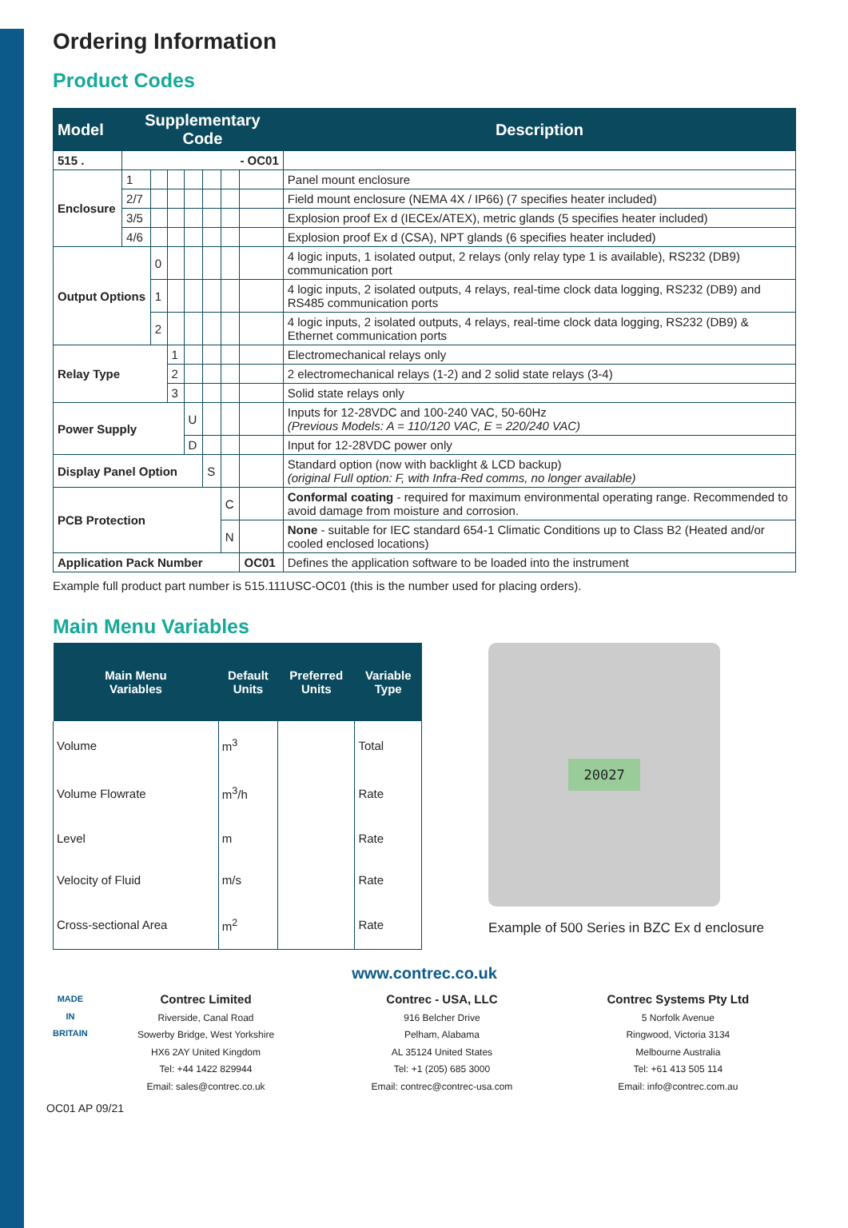Ordering Information
Product Codes
| Model | Supplementary Code | | | | | | | Description |
| --- | --- | --- | --- | --- | --- | --- | --- | --- |
| 515 . | - OC01 | | | | | | | |
| Enclosure | 1 | | | | | | | Panel mount enclosure |
| | 2/7 | | | | | | | Field mount enclosure (NEMA 4X / IP66) (7 specifies heater included) |
| | 3/5 | | | | | | | Explosion proof Ex d (IECEx/ATEX), metric glands (5 specifies heater included) |
| | 4/6 | | | | | | | Explosion proof Ex d (CSA), NPT glands (6 specifies heater included) |
| Output Options | | 0 | | | | | | 4 logic inputs, 1 isolated output, 2 relays (only relay type 1 is available), RS232 (DB9) communication port |
| | | 1 | | | | | | 4 logic inputs, 2 isolated outputs, 4 relays, real-time clock data logging, RS232 (DB9) and RS485 communication ports |
| | | 2 | | | | | | 4 logic inputs, 2 isolated outputs, 4 relays, real-time clock data logging, RS232 (DB9) & Ethernet communication ports |
| Relay Type | | | 1 | | | | | Electromechanical relays only |
| | | | 2 | | | | | 2 electromechanical relays (1-2) and 2 solid state relays (3-4) |
| | | | 3 | | | | | Solid state relays only |
| Power Supply | | | | U | | | | Inputs for 12-28VDC and 100-240 VAC, 50-60Hz (Previous Models: A = 110/120 VAC, E = 220/240 VAC) |
| | | | | D | | | | Input for 12-28VDC power only |
| Display Panel Option | | | | | S | | | Standard option (now with backlight & LCD backup) (original Full option: F, with Infra-Red comms, no longer available) |
| PCB Protection | | | | | | C | | Conformal coating - required for maximum environmental operating range. Recommended to avoid damage from moisture and corrosion. |
| | | | | | | N | | None - suitable for IEC standard 654-1 Climatic Conditions up to Class B2 (Heated and/or cooled enclosed locations) |
| Application Pack Number | | | | | | | OC01 | Defines the application software to be loaded into the instrument |
Example full product part number is 515.111USC-OC01 (this is the number used for placing orders).
Main Menu Variables
| Main Menu Variables | Default Units | Preferred Units | Variable Type |
| --- | --- | --- | --- |
| Volume | m<sup>3</sup> | | Total |
| Volume Flowrate | m<sup>3</sup>/h | | Rate |
| Level | m | | Rate |
| Velocity of Fluid | m/s | | Rate |
| Cross-sectional Area | m<sup>2</sup> | | Rate |
20027
Example of 500 Series in BZC Ex d enclosure
www.contrec.co.uk
MADE IN BRITAIN
Contrec Limited
Riverside, Canal Road
Sowerby Bridge, West Yorkshire
HX6 2AY United Kingdom
Tel: +44 1422 829944
Email: sales@contrec.co.uk
Contrec - USA, LLC
916 Belcher Drive
Pelham, Alabama
AL 35124 United States
Tel: +1 (205) 685 3000
Email: contrec@contrec-usa.com
Contrec Systems Pty Ltd
5 Norfolk Avenue
Ringwood, Victoria 3134
Melbourne Australia
Tel: +61 413 505 114
Email: info@contrec.com.au
OC01 AP 09/21